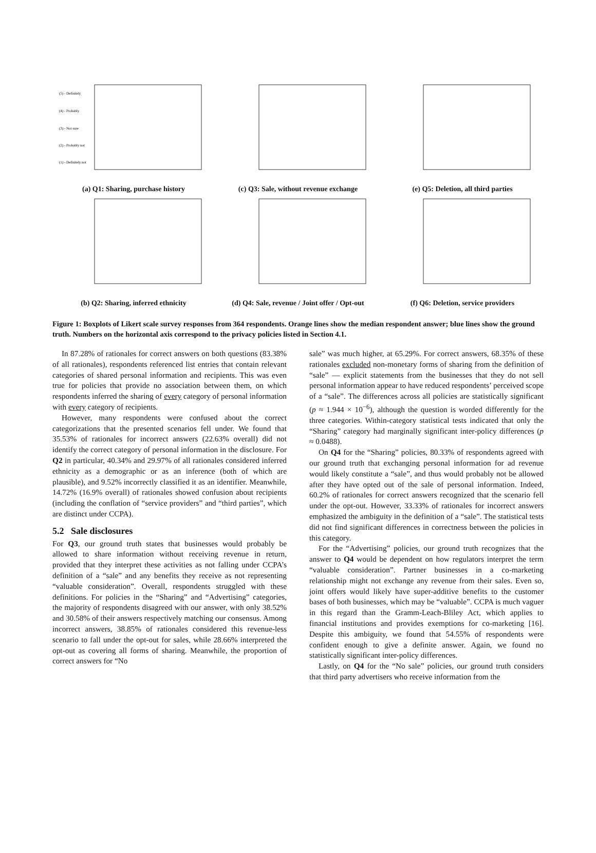(5) - Definitely
(4) - Probably
(3) - Not sure
(2) - Probably not
(1) - Definitely not
(a) Q1: Sharing, purchase history
(c) Q3: Sale, without revenue exchange
(e) Q5: Deletion, all third parties
(b) Q2: Sharing, inferred ethnicity
(d) Q4: Sale, revenue / Joint offer / Opt-out
(f) Q6: Deletion, service providers
Figure 1: Boxplots of Likert scale survey responses from 364 respondents. Orange lines show the median respondent answer; blue lines show the ground truth. Numbers on the horizontal axis correspond to the privacy policies listed in Section 4.1.
In 87.28% of rationales for correct answers on both questions (83.38% of all rationales), respondents referenced list entries that contain relevant categories of shared personal information and recipients. This was even true for policies that provide no association between them, on which respondents inferred the sharing of every category of personal information with every category of recipients.
However, many respondents were confused about the correct categorizations that the presented scenarios fell under. We found that 35.53% of rationales for incorrect answers (22.63% overall) did not identify the correct category of personal information in the disclosure. For Q2 in particular, 40.34% and 29.97% of all rationales considered inferred ethnicity as a demographic or as an inference (both of which are plausible), and 9.52% incorrectly classified it as an identifier. Meanwhile, 14.72% (16.9% overall) of rationales showed confusion about recipients (including the conflation of “service providers” and “third parties”, which are distinct under CCPA).
5.2 Sale disclosures
For Q3, our ground truth states that businesses would probably be allowed to share information without receiving revenue in return, provided that they interpret these activities as not falling under CCPA’s definition of a “sale” and any benefits they receive as not representing “valuable consideration”. Overall, respondents struggled with these definitions. For policies in the “Sharing” and “Advertising” categories, the majority of respondents disagreed with our answer, with only 38.52% and 30.58% of their answers respectively matching our consensus. Among incorrect answers, 38.85% of rationales considered this revenue-less scenario to fall under the opt-out for sales, while 28.66% interpreted the opt-out as covering all forms of sharing. Meanwhile, the proportion of correct answers for “No
sale” was much higher, at 65.29%. For correct answers, 68.35% of these rationales excluded non-monetary forms of sharing from the definition of “sale” — explicit statements from the businesses that they do not sell personal information appear to have reduced respondents’ perceived scope of a “sale”. The differences across all policies are statistically significant (p ≈ 1.944 × 10<sup>−6</sup>), although the question is worded differently for the three categories. Within-category statistical tests indicated that only the “Sharing” category had marginally significant inter-policy differences (p ≈ 0.0488).
On Q4 for the “Sharing” policies, 80.33% of respondents agreed with our ground truth that exchanging personal information for ad revenue would likely constitute a “sale”, and thus would probably not be allowed after they have opted out of the sale of personal information. Indeed, 60.2% of rationales for correct answers recognized that the scenario fell under the opt-out. However, 33.33% of rationales for incorrect answers emphasized the ambiguity in the definition of a “sale”. The statistical tests did not find significant differences in correctness between the policies in this category.
For the “Advertising” policies, our ground truth recognizes that the answer to Q4 would be dependent on how regulators interpret the term “valuable consideration”. Partner businesses in a co-marketing relationship might not exchange any revenue from their sales. Even so, joint offers would likely have super-additive benefits to the customer bases of both businesses, which may be “valuable”. CCPA is much vaguer in this regard than the Gramm-Leach-Bliley Act, which applies to financial institutions and provides exemptions for co-marketing [16]. Despite this ambiguity, we found that 54.55% of respondents were confident enough to give a definite answer. Again, we found no statistically significant inter-policy differences.
Lastly, on Q4 for the “No sale” policies, our ground truth considers that third party advertisers who receive information from the